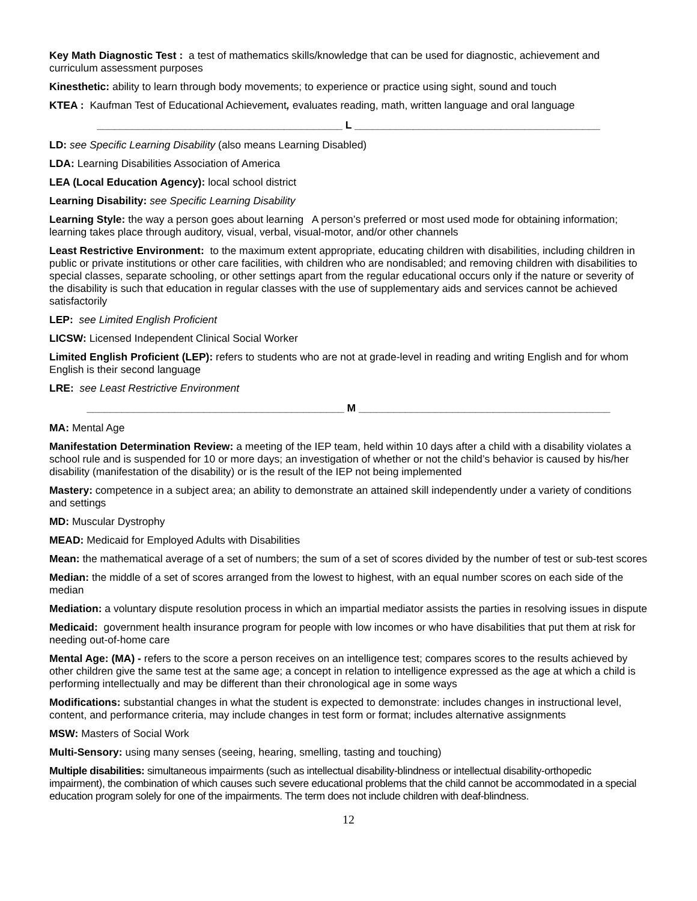Key Math Diagnostic Test : a test of mathematics skills/knowledge that can be used for diagnostic, achievement and curriculum assessment purposes
Kinesthetic: ability to learn through body movements; to experience or practice using sight, sound and touch
KTEA : Kaufman Test of Educational Achievement, evaluates reading, math, written language and oral language
__________________________________________ L __________________________________________
LD: see Specific Learning Disability (also means Learning Disabled)
LDA: Learning Disabilities Association of America
LEA (Local Education Agency): local school district
Learning Disability: see Specific Learning Disability
Learning Style: the way a person goes about learning A person’s preferred or most used mode for obtaining information; learning takes place through auditory, visual, verbal, visual-motor, and/or other channels
Least Restrictive Environment: to the maximum extent appropriate, educating children with disabilities, including children in public or private institutions or other care facilities, with children who are nondisabled; and removing children with disabilities to special classes, separate schooling, or other settings apart from the regular educational occurs only if the nature or severity of the disability is such that education in regular classes with the use of supplementary aids and services cannot be achieved satisfactorily
LEP: see Limited English Proficient
LICSW: Licensed Independent Clinical Social Worker
Limited English Proficient (LEP): refers to students who are not at grade-level in reading and writing English and for whom English is their second language
LRE: see Least Restrictive Environment
____________________________________________ M ___________________________________________
MA: Mental Age
Manifestation Determination Review: a meeting of the IEP team, held within 10 days after a child with a disability violates a school rule and is suspended for 10 or more days; an investigation of whether or not the child’s behavior is caused by his/her disability (manifestation of the disability) or is the result of the IEP not being implemented
Mastery: competence in a subject area; an ability to demonstrate an attained skill independently under a variety of conditions and settings
MD: Muscular Dystrophy
MEAD: Medicaid for Employed Adults with Disabilities
Mean: the mathematical average of a set of numbers; the sum of a set of scores divided by the number of test or sub-test scores
Median: the middle of a set of scores arranged from the lowest to highest, with an equal number scores on each side of the median
Mediation: a voluntary dispute resolution process in which an impartial mediator assists the parties in resolving issues in dispute
Medicaid: government health insurance program for people with low incomes or who have disabilities that put them at risk for needing out-of-home care
Mental Age: (MA) - refers to the score a person receives on an intelligence test; compares scores to the results achieved by other children give the same test at the same age; a concept in relation to intelligence expressed as the age at which a child is performing intellectually and may be different than their chronological age in some ways
Modifications: substantial changes in what the student is expected to demonstrate: includes changes in instructional level, content, and performance criteria, may include changes in test form or format; includes alternative assignments
MSW: Masters of Social Work
Multi-Sensory: using many senses (seeing, hearing, smelling, tasting and touching)
Multiple disabilities: simultaneous impairments (such as intellectual disability-blindness or intellectual disability-orthopedic impairment), the combination of which causes such severe educational problems that the child cannot be accommodated in a special education program solely for one of the impairments. The term does not include children with deaf-blindness.
12